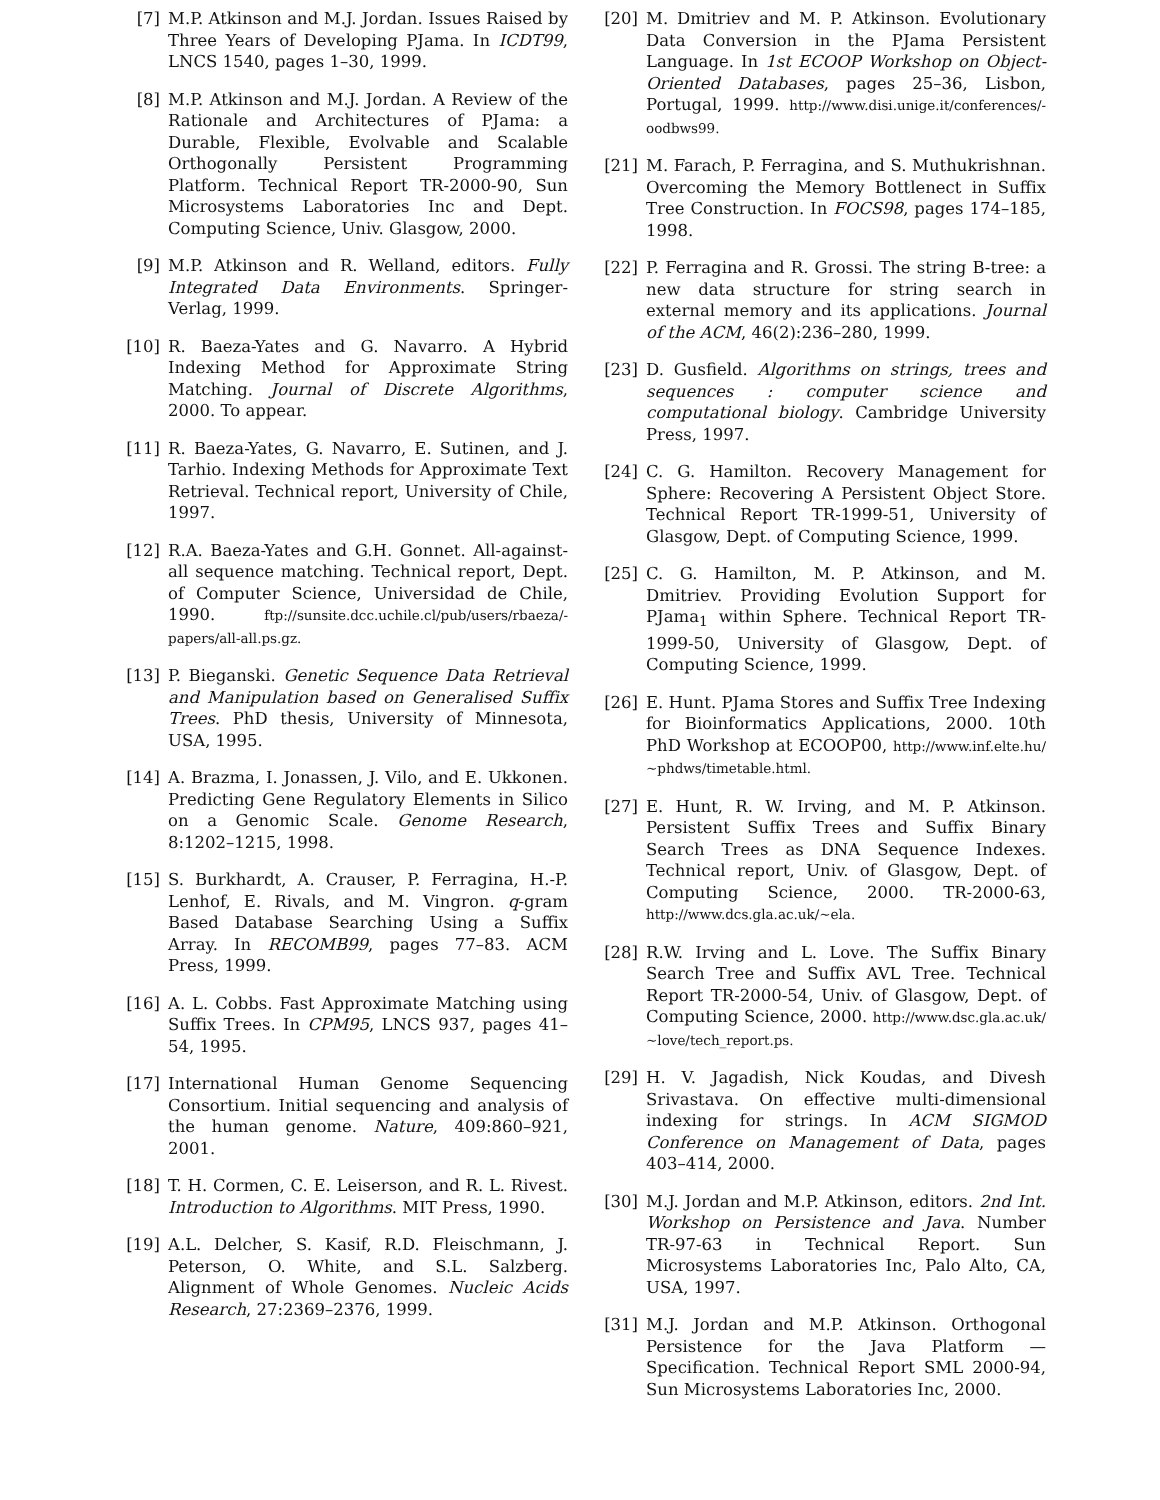[7] M.P. Atkinson and M.J. Jordan. Issues Raised by Three Years of Developing PJama. In ICDT99, LNCS 1540, pages 1–30, 1999.
[8] M.P. Atkinson and M.J. Jordan. A Review of the Rationale and Architectures of PJama: a Durable, Flexible, Evolvable and Scalable Orthogonally Persistent Programming Platform. Technical Report TR-2000-90, Sun Microsystems Laboratories Inc and Dept. Computing Science, Univ. Glasgow, 2000.
[9] M.P. Atkinson and R. Welland, editors. Fully Integrated Data Environments. Springer-Verlag, 1999.
[10] R. Baeza-Yates and G. Navarro. A Hybrid Indexing Method for Approximate String Matching. Journal of Discrete Algorithms, 2000. To appear.
[11] R. Baeza-Yates, G. Navarro, E. Sutinen, and J. Tarhio. Indexing Methods for Approximate Text Retrieval. Technical report, University of Chile, 1997.
[12] R.A. Baeza-Yates and G.H. Gonnet. All-against-all sequence matching. Technical report, Dept. of Computer Science, Universidad de Chile, 1990. ftp://sunsite.dcc.uchile.cl/pub/users/rbaeza/-papers/all-all.ps.gz.
[13] P. Bieganski. Genetic Sequence Data Retrieval and Manipulation based on Generalised Suffix Trees. PhD thesis, University of Minnesota, USA, 1995.
[14] A. Brazma, I. Jonassen, J. Vilo, and E. Ukkonen. Predicting Gene Regulatory Elements in Silico on a Genomic Scale. Genome Research, 8:1202–1215, 1998.
[15] S. Burkhardt, A. Crauser, P. Ferragina, H.-P. Lenhof, E. Rivals, and M. Vingron. q-gram Based Database Searching Using a Suffix Array. In RECOMB99, pages 77–83. ACM Press, 1999.
[16] A. L. Cobbs. Fast Approximate Matching using Suffix Trees. In CPM95, LNCS 937, pages 41–54, 1995.
[17] International Human Genome Sequencing Consortium. Initial sequencing and analysis of the human genome. Nature, 409:860–921, 2001.
[18] T. H. Cormen, C. E. Leiserson, and R. L. Rivest. Introduction to Algorithms. MIT Press, 1990.
[19] A.L. Delcher, S. Kasif, R.D. Fleischmann, J. Peterson, O. White, and S.L. Salzberg. Alignment of Whole Genomes. Nucleic Acids Research, 27:2369–2376, 1999.
[20] M. Dmitriev and M. P. Atkinson. Evolutionary Data Conversion in the PJama Persistent Language. In 1st ECOOP Workshop on Object-Oriented Databases, pages 25–36, Lisbon, Portugal, 1999. http://www.disi.unige.it/conferences/-oodbws99.
[21] M. Farach, P. Ferragina, and S. Muthukrishnan. Overcoming the Memory Bottlenect in Suffix Tree Construction. In FOCS98, pages 174–185, 1998.
[22] P. Ferragina and R. Grossi. The string B-tree: a new data structure for string search in external memory and its applications. Journal of the ACM, 46(2):236–280, 1999.
[23] D. Gusfield. Algorithms on strings, trees and sequences : computer science and computational biology. Cambridge University Press, 1997.
[24] C. G. Hamilton. Recovery Management for Sphere: Recovering A Persistent Object Store. Technical Report TR-1999-51, University of Glasgow, Dept. of Computing Science, 1999.
[25] C. G. Hamilton, M. P. Atkinson, and M. Dmitriev. Providing Evolution Support for PJama<sub>1</sub> within Sphere. Technical Report TR-1999-50, University of Glasgow, Dept. of Computing Science, 1999.
[26] E. Hunt. PJama Stores and Suffix Tree Indexing for Bioinformatics Applications, 2000. 10th PhD Workshop at ECOOP00, http://www.inf.elte.hu/∼phdws/timetable.html.
[27] E. Hunt, R. W. Irving, and M. P. Atkinson. Persistent Suffix Trees and Suffix Binary Search Trees as DNA Sequence Indexes. Technical report, Univ. of Glasgow, Dept. of Computing Science, 2000. TR-2000-63, http://www.dcs.gla.ac.uk/∼ela.
[28] R.W. Irving and L. Love. The Suffix Binary Search Tree and Suffix AVL Tree. Technical Report TR-2000-54, Univ. of Glasgow, Dept. of Computing Science, 2000. http://www.dsc.gla.ac.uk/∼love/tech_report.ps.
[29] H. V. Jagadish, Nick Koudas, and Divesh Srivastava. On effective multi-dimensional indexing for strings. In ACM SIGMOD Conference on Management of Data, pages 403–414, 2000.
[30] M.J. Jordan and M.P. Atkinson, editors. 2nd Int. Workshop on Persistence and Java. Number TR-97-63 in Technical Report. Sun Microsystems Laboratories Inc, Palo Alto, CA, USA, 1997.
[31] M.J. Jordan and M.P. Atkinson. Orthogonal Persistence for the Java Platform — Specification. Technical Report SML 2000-94, Sun Microsystems Laboratories Inc, 2000.